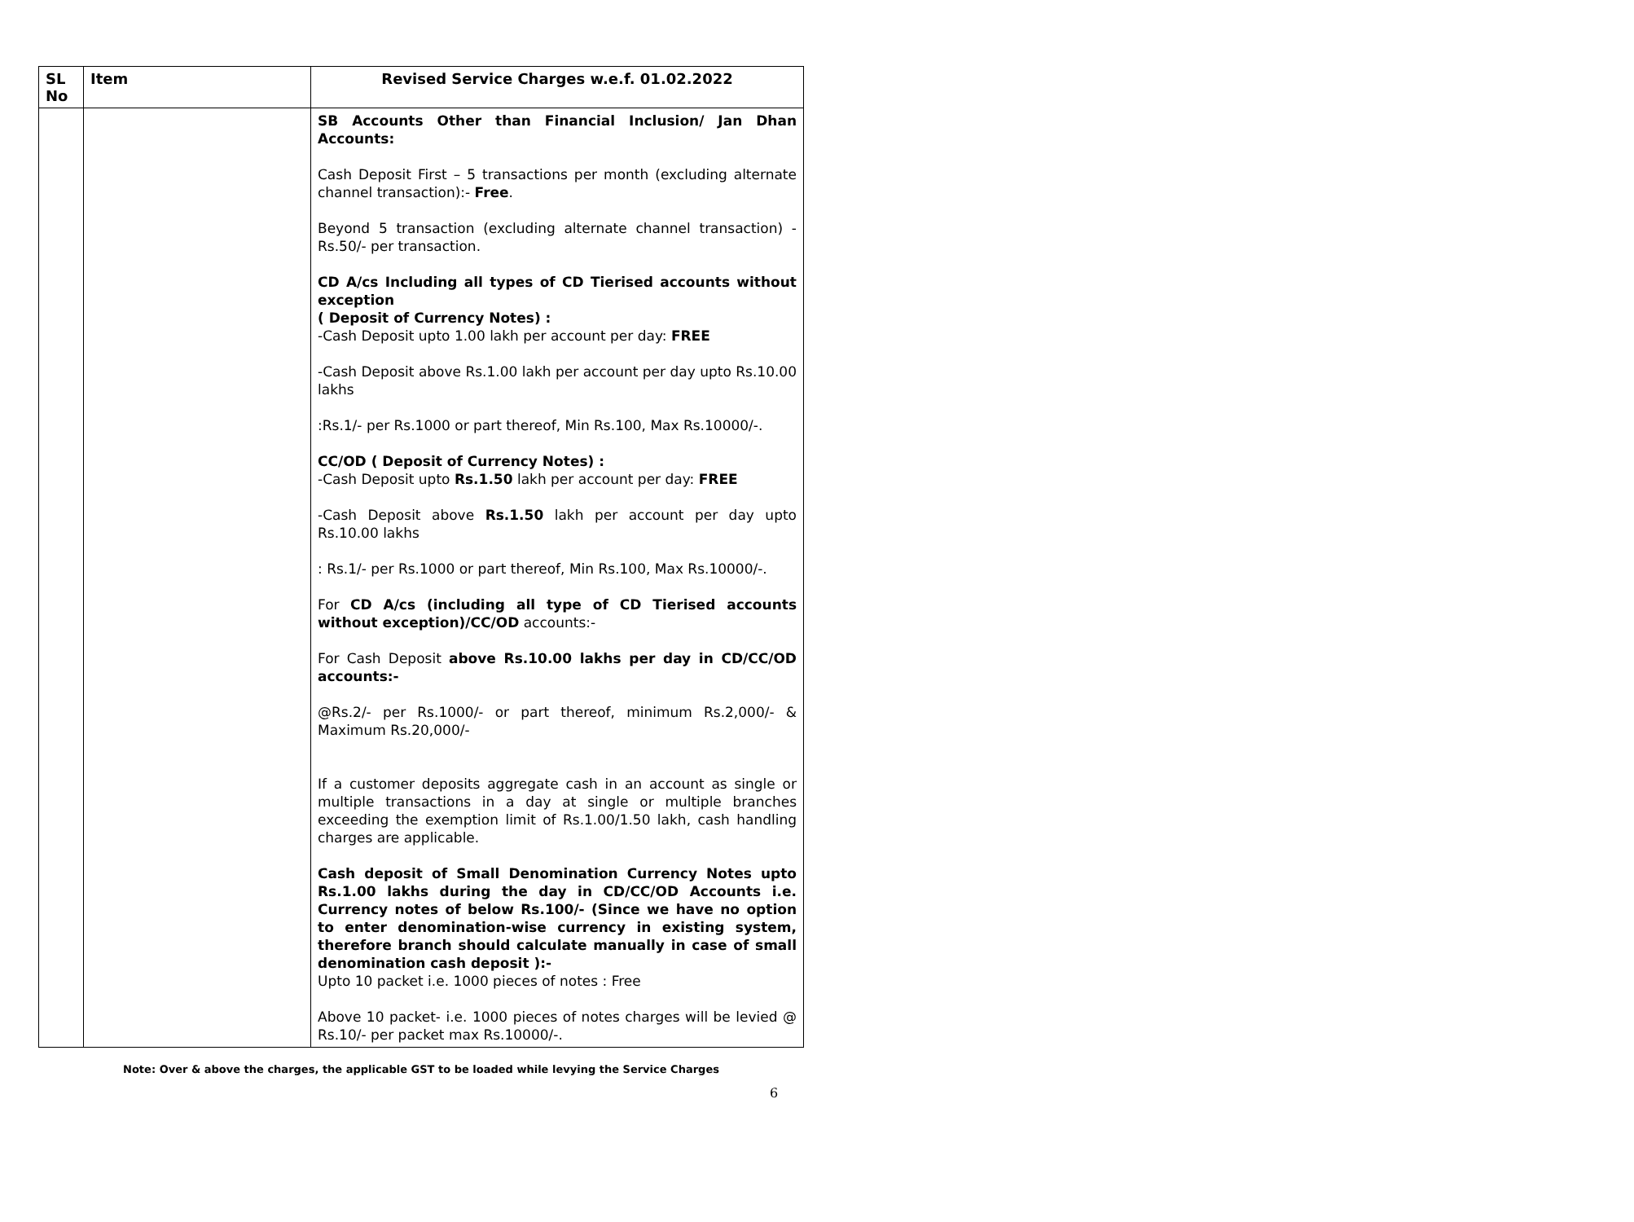| SL No | Item | Revised Service Charges w.e.f. 01.02.2022 |
| --- | --- | --- |
| | | SB Accounts Other than Financial Inclusion/ Jan Dhan Accounts: Cash Deposit First – 5 transactions per month (excluding alternate channel transaction):- Free . Beyond 5 transaction (excluding alternate channel transaction) - Rs.50/- per transaction. CD A/cs Including all types of CD Tierised accounts without exception ( Deposit of Currency Notes) : -Cash Deposit upto 1.00 lakh per account per day: FREE -Cash Deposit above Rs.1.00 lakh per account per day upto Rs.10.00 lakhs :Rs.1/- per Rs.1000 or part thereof, Min Rs.100, Max Rs.10000/-. CC/OD ( Deposit of Currency Notes) : -Cash Deposit upto Rs.1.50 lakh per account per day: FREE -Cash Deposit above Rs.1.50 lakh per account per day upto Rs.10.00 lakhs : Rs.1/- per Rs.1000 or part thereof, Min Rs.100, Max Rs.10000/-. For CD A/cs (including all type of CD Tierised accounts without exception)/CC/OD accounts:- For Cash Deposit above Rs.10.00 lakhs per day in CD/CC/OD accounts:- @Rs.2/- per Rs.1000/- or part thereof, minimum Rs.2,000/- & Maximum Rs.20,000/- If a customer deposits aggregate cash in an account as single or multiple transactions in a day at single or multiple branches exceeding the exemption limit of Rs.1.00/1.50 lakh, cash handling charges are applicable. Cash deposit of Small Denomination Currency Notes upto Rs.1.00 lakhs during the day in CD/CC/OD Accounts i.e. Currency notes of below Rs.100/- (Since we have no option to enter denomination-wise currency in existing system, therefore branch should calculate manually in case of small denomination cash deposit ):- Upto 10 packet i.e. 1000 pieces of notes : Free Above 10 packet- i.e. 1000 pieces of notes charges will be levied @ Rs.10/- per packet max Rs.10000/-. |
Note: Over & above the charges, the applicable GST to be loaded while levying the Service Charges
6